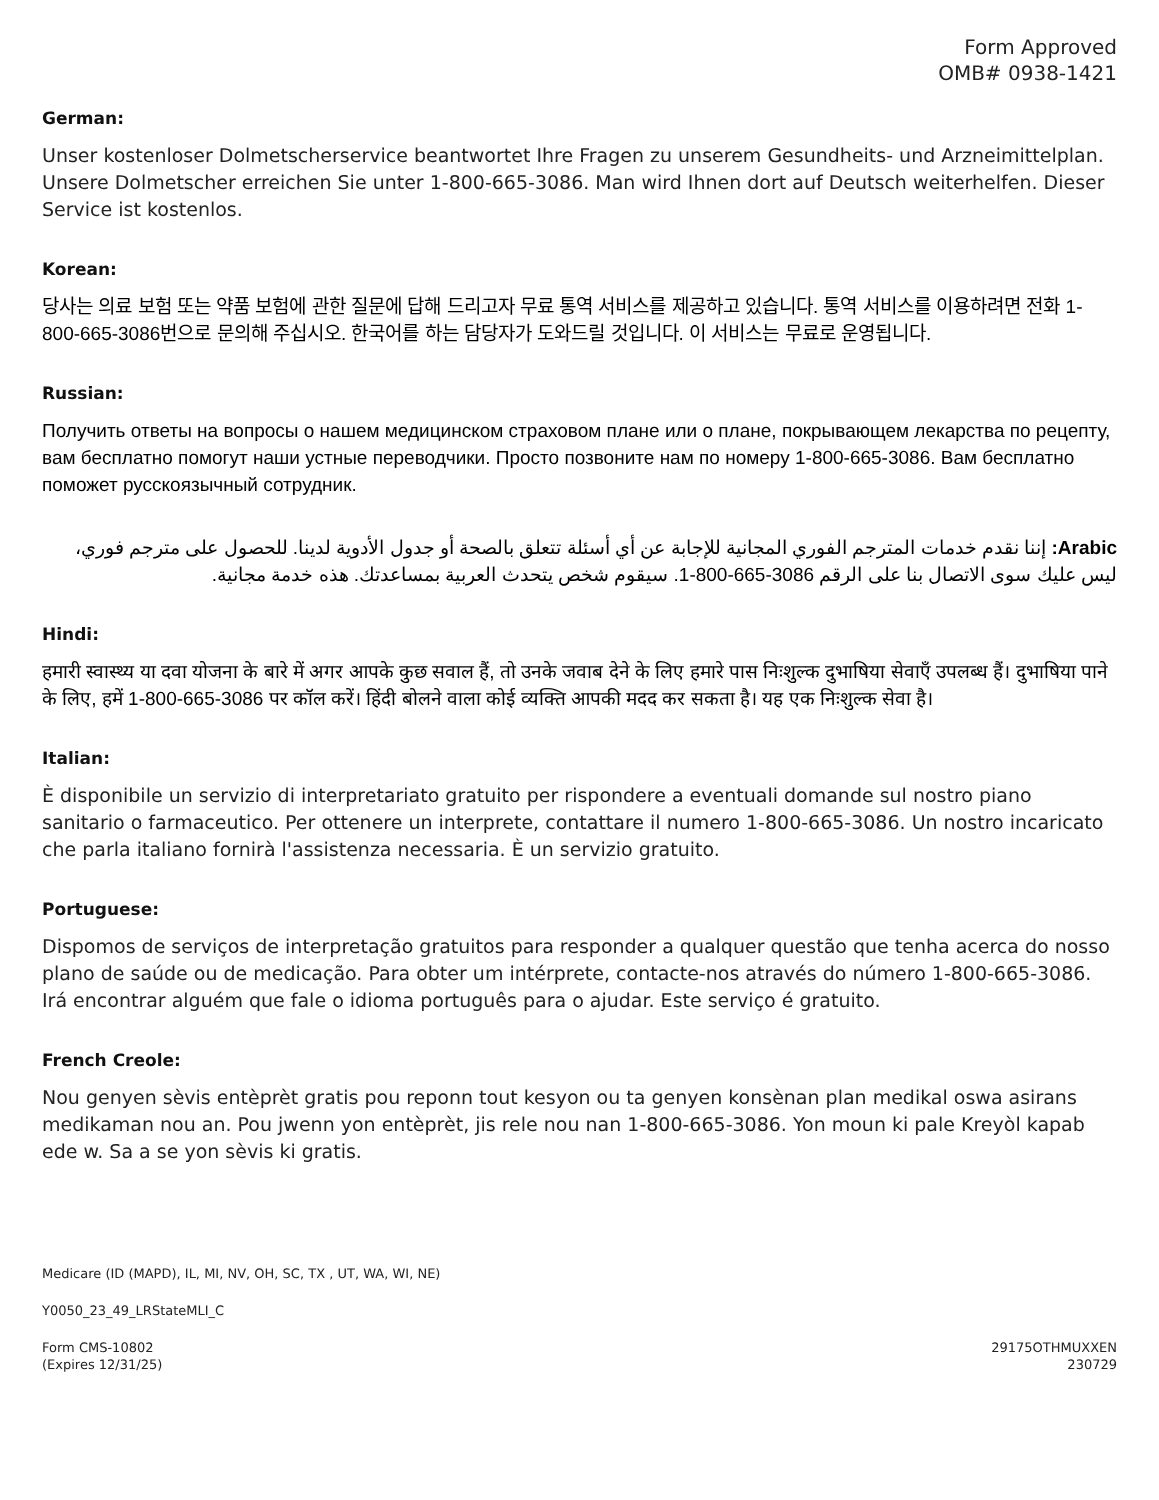Form Approved
OMB# 0938-1421
German:
Unser kostenloser Dolmetscherservice beantwortet Ihre Fragen zu unserem Gesundheits- und Arzneimittelplan. Unsere Dolmetscher erreichen Sie unter 1-800-665-3086. Man wird Ihnen dort auf Deutsch weiterhelfen. Dieser Service ist kostenlos.
Korean:
당사는 의료 보험 또는 약품 보험에 관한 질문에 답해 드리고자 무료 통역 서비스를 제공하고 있습니다. 통역 서비스를 이용하려면 전화 1-800-665-3086번으로 문의해 주십시오. 한국어를 하는 담당자가 도와드릴 것입니다. 이 서비스는 무료로 운영됩니다.
Russian:
Получить ответы на вопросы о нашем медицинском страховом плане или о плане, покрывающем лекарства по рецепту, вам бесплатно помогут наши устные переводчики. Просто позвоните нам по номеру 1-800-665-3086. Вам бесплатно поможет русскоязычный сотрудник.
Arabic: إننا نقدم خدمات المترجم الفوري المجانية للإجابة عن أي أسئلة تتعلق بالصحة أو جدول الأدوية لدينا. للحصول على مترجم فوري، ليس عليك سوى الاتصال بنا على الرقم 3086-665-800-1. سيقوم شخص يتحدث العربية بمساعدتك. هذه خدمة مجانية.
Hindi:
हमारी स्वास्थ्य या दवा योजना के बारे में अगर आपके कुछ सवाल हैं, तो उनके जवाब देने के लिए हमारे पास निःशुल्क दुभाषिया सेवाएँ उपलब्ध हैं। दुभाषिया पाने के लिए, हमें 1-800-665-3086 पर कॉल करें। हिंदी बोलने वाला कोई व्यक्ति आपकी मदद कर सकता है। यह एक निःशुल्क सेवा है।
Italian:
È disponibile un servizio di interpretariato gratuito per rispondere a eventuali domande sul nostro piano sanitario o farmaceutico. Per ottenere un interprete, contattare il numero 1-800-665-3086. Un nostro incaricato che parla italiano fornirà l'assistenza necessaria. È un servizio gratuito.
Portuguese:
Dispomos de serviços de interpretação gratuitos para responder a qualquer questão que tenha acerca do nosso plano de saúde ou de medicação. Para obter um intérprete, contacte-nos através do número 1-800-665-3086. Irá encontrar alguém que fale o idioma português para o ajudar. Este serviço é gratuito.
French Creole:
Nou genyen sèvis entèprèt gratis pou reponn tout kesyon ou ta genyen konsènan plan medikal oswa asirans medikaman nou an. Pou jwenn yon entèprèt, jis rele nou nan 1-800-665-3086. Yon moun ki pale Kreyòl kapab ede w. Sa a se yon sèvis ki gratis.
Medicare (ID (MAPD), IL, MI, NV, OH, SC, TX , UT, WA, WI, NE)
Y0050_23_49_LRStateMLI_C
Form CMS-10802
(Expires 12/31/25) 29175OTHMUXXEN
230729